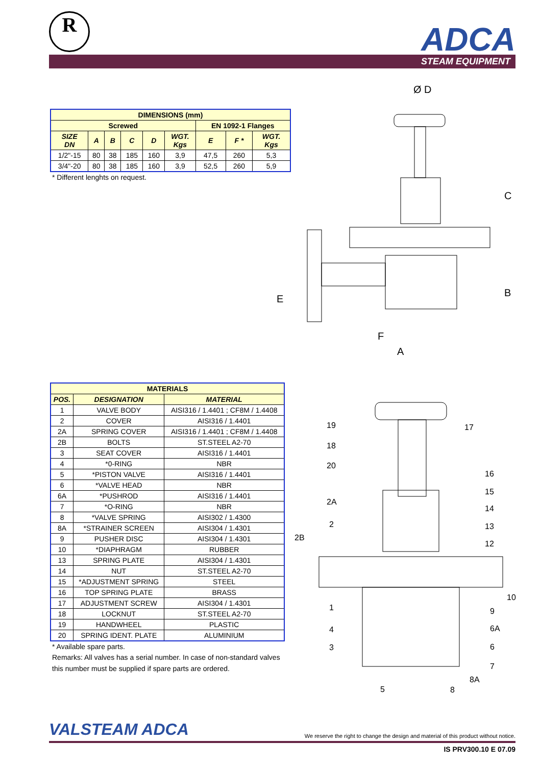R ADCA
STEAM EQUIPMENT
| DIMENSIONS (mm) | | | | | | | | |
| --- | --- | --- | --- | --- | --- | --- | --- | --- |
| Screwed | | | | | | EN 1092-1 Flanges | | |
| SIZE DN | A | B | C | D | WGT. Kgs | E | F * | WGT. Kgs |
| 1/2"-15 | 80 | 38 | 185 | 160 | 3,9 | 47,5 | 260 | 5,3 |
| 3/4"-20 | 80 | 38 | 185 | 160 | 3,9 | 52,5 | 260 | 5,9 |
* Different lenghts on request.
Ø D
C
B
E
F
A
| MATERIALS | | |
| --- | --- | --- |
| POS. | DESIGNATION | MATERIAL |
| 1 | VALVE BODY | AISI316 / 1.4401 ; CF8M / 1.4408 |
| 2 | COVER | AISI316 / 1.4401 |
| 2A | SPRING COVER | AISI316 / 1.4401 ; CF8M / 1.4408 |
| 2B | BOLTS | ST.STEEL A2-70 |
| 3 | SEAT COVER | AISI316 / 1.4401 |
| 4 | *0-RING | NBR |
| 5 | *PISTON VALVE | AISI316 / 1.4401 |
| 6 | *VALVE HEAD | NBR |
| 6A | *PUSHROD | AISI316 / 1.4401 |
| 7 | *O-RING | NBR |
| 8 | *VALVE SPRING | AISI302 / 1.4300 |
| 8A | *STRAINER SCREEN | AISI304 / 1.4301 |
| 9 | PUSHER DISC | AISI304 / 1.4301 |
| 10 | *DIAPHRAGM | RUBBER |
| 13 | SPRING PLATE | AISI304 / 1.4301 |
| 14 | NUT | ST.STEEL A2-70 |
| 15 | *ADJUSTMENT SPRING | STEEL |
| 16 | TOP SPRING PLATE | BRASS |
| 17 | ADJUSTMENT SCREW | AISI304 / 1.4301 |
| 18 | LOCKNUT | ST.STEEL A2-70 |
| 19 | HANDWHEEL | PLASTIC |
| 20 | SPRING IDENT. PLATE | ALUMINIUM |
* Available spare parts.
Remarks: All valves has a serial number. In case of non-standard valves this number must be supplied if spare parts are ordered.
19
17
18
20
16
15
14
13
12
2A
2
2B
10
9
6A
6
7
8A
1
4
3
5
8
VALSTEAM ADCA We reserve the right to change the design and material of this product without notice.
IS PRV300.10 E 07.09